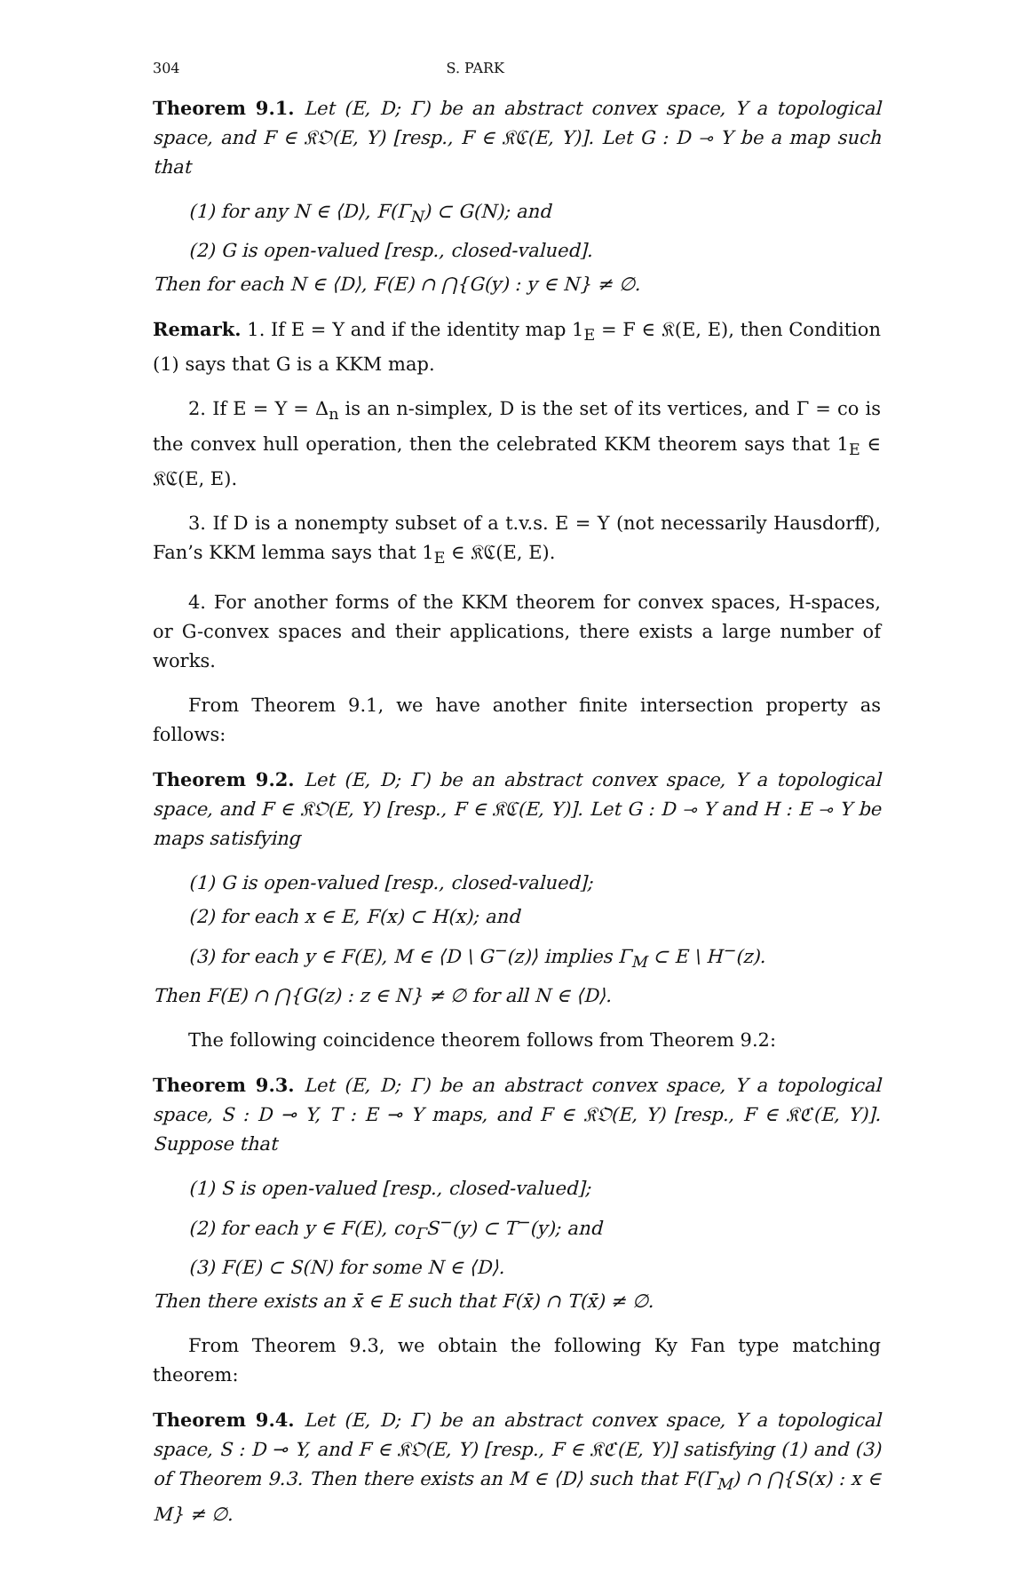304 S. PARK
Theorem 9.1. Let (E, D; Γ) be an abstract convex space, Y a topological space, and F ∈ 𝔎𝔒(E, Y) [resp., F ∈ 𝔎ℭ(E, Y)]. Let G : D ⊸ Y be a map such that
(1) for any N ∈ ⟨D⟩, F(Γ<sub>N</sub>) ⊂ G(N); and
(2) G is open-valued [resp., closed-valued].
Then for each N ∈ ⟨D⟩, F(E) ∩ ⋂{G(y) : y ∈ N} ≠ ∅.
Remark. 1. If E = Y and if the identity map 1<sub>E</sub> = F ∈ 𝔎(E, E), then Condition (1) says that G is a KKM map.
2. If E = Y = Δ<sub>n</sub> is an n-simplex, D is the set of its vertices, and Γ = co is the convex hull operation, then the celebrated KKM theorem says that 1<sub>E</sub> ∈ 𝔎ℭ(E, E).
3. If D is a nonempty subset of a t.v.s. E = Y (not necessarily Hausdorff), Fan’s KKM lemma says that 1<sub>E</sub> ∈ 𝔎ℭ(E, E).
4. For another forms of the KKM theorem for convex spaces, H-spaces, or G-convex spaces and their applications, there exists a large number of works.
From Theorem 9.1, we have another finite intersection property as follows:
Theorem 9.2. Let (E, D; Γ) be an abstract convex space, Y a topological space, and F ∈ 𝔎𝔒(E, Y) [resp., F ∈ 𝔎ℭ(E, Y)]. Let G : D ⊸ Y and H : E ⊸ Y be maps satisfying
(1) G is open-valued [resp., closed-valued];
(2) for each x ∈ E, F(x) ⊂ H(x); and
(3) for each y ∈ F(E), M ∈ ⟨D \ G<sup>−</sup>(z)⟩ implies Γ<sub>M</sub> ⊂ E \ H<sup>−</sup>(z).
Then F(E) ∩ ⋂{G(z) : z ∈ N} ≠ ∅ for all N ∈ ⟨D⟩.
The following coincidence theorem follows from Theorem 9.2:
Theorem 9.3. Let (E, D; Γ) be an abstract convex space, Y a topological space, S : D ⊸ Y, T : E ⊸ Y maps, and F ∈ 𝔎𝔒(E, Y) [resp., F ∈ 𝔎ℭ(E, Y)]. Suppose that
(1) S is open-valued [resp., closed-valued];
(2) for each y ∈ F(E), co<sub>Γ</sub>S<sup>−</sup>(y) ⊂ T<sup>−</sup>(y); and
(3) F(E) ⊂ S(N) for some N ∈ ⟨D⟩.
Then there exists an x̄ ∈ E such that F(x̄) ∩ T(x̄) ≠ ∅.
From Theorem 9.3, we obtain the following Ky Fan type matching theorem:
Theorem 9.4. Let (E, D; Γ) be an abstract convex space, Y a topological space, S : D ⊸ Y, and F ∈ 𝔎𝔒(E, Y) [resp., F ∈ 𝔎ℭ(E, Y)] satisfying (1) and (3) of Theorem 9.3. Then there exists an M ∈ ⟨D⟩ such that F(Γ<sub>M</sub>) ∩ ⋂{S(x) : x ∈ M} ≠ ∅.